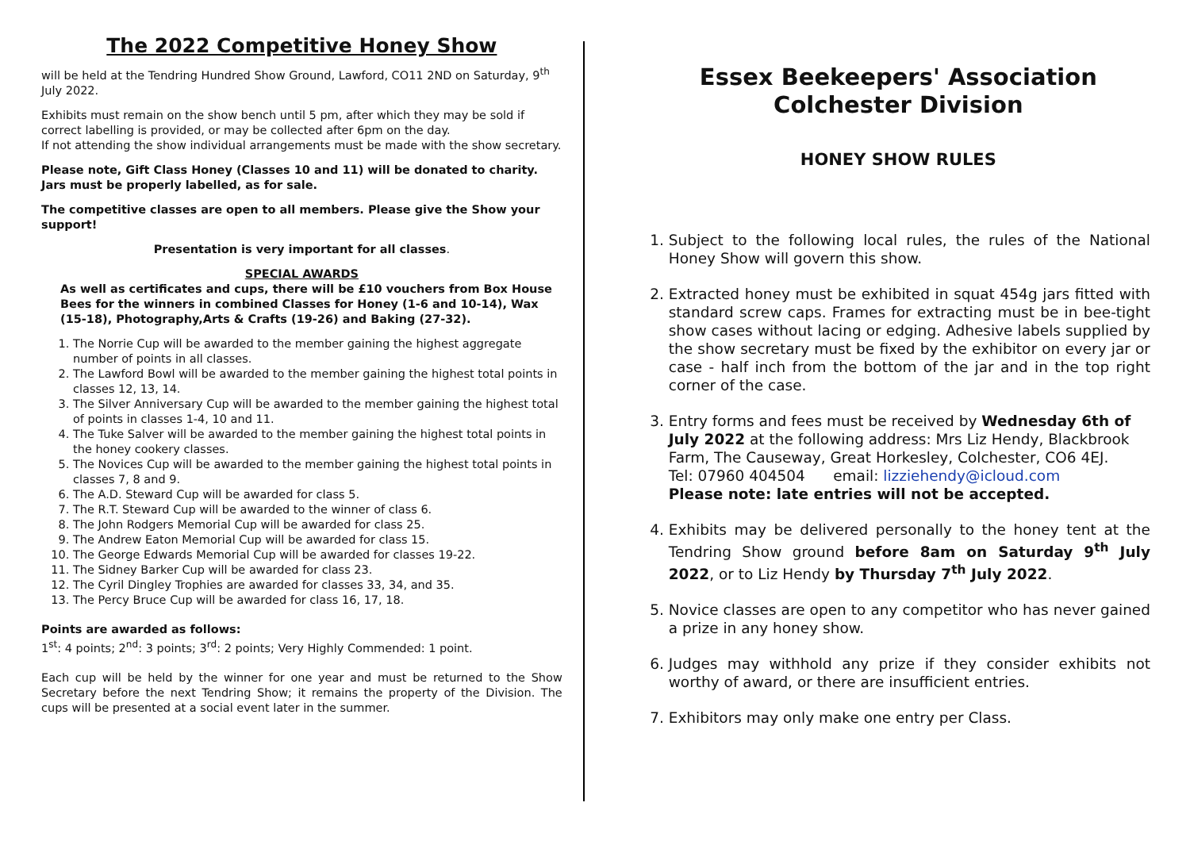The 2022 Competitive Honey Show
will be held at the Tendring Hundred Show Ground, Lawford, CO11 2ND on Saturday, 9<sup>th</sup> July 2022.
Exhibits must remain on the show bench until 5 pm, after which they may be sold if correct labelling is provided, or may be collected after 6pm on the day.
If not attending the show individual arrangements must be made with the show secretary.
Please note, Gift Class Honey (Classes 10 and 11) will be donated to charity. Jars must be properly labelled, as for sale.
The competitive classes are open to all members. Please give the Show your support!
Presentation is very important for all classes.
SPECIAL AWARDS
As well as certificates and cups, there will be £10 vouchers from Box House Bees for the winners in combined Classes for Honey (1-6 and 10-14), Wax (15-18), Photography,Arts & Crafts (19-26) and Baking (27-32).
1. The Norrie Cup will be awarded to the member gaining the highest aggregate number of points in all classes.
2. The Lawford Bowl will be awarded to the member gaining the highest total points in classes 12, 13, 14.
3. The Silver Anniversary Cup will be awarded to the member gaining the highest total of points in classes 1-4, 10 and 11.
4. The Tuke Salver will be awarded to the member gaining the highest total points in the honey cookery classes.
5. The Novices Cup will be awarded to the member gaining the highest total points in classes 7, 8 and 9.
6. The A.D. Steward Cup will be awarded for class 5.
7. The R.T. Steward Cup will be awarded to the winner of class 6.
8. The John Rodgers Memorial Cup will be awarded for class 25.
9. The Andrew Eaton Memorial Cup will be awarded for class 15.
10. The George Edwards Memorial Cup will be awarded for classes 19-22.
11. The Sidney Barker Cup will be awarded for class 23.
12. The Cyril Dingley Trophies are awarded for classes 33, 34, and 35.
13. The Percy Bruce Cup will be awarded for class 16, 17, 18.
Points are awarded as follows:
1<sup>st</sup>: 4 points; 2<sup>nd</sup>: 3 points; 3<sup>rd</sup>: 2 points; Very Highly Commended: 1 point.
Each cup will be held by the winner for one year and must be returned to the Show Secretary before the next Tendring Show; it remains the property of the Division. The cups will be presented at a social event later in the summer.
Essex Beekeepers' Association
Colchester Division
HONEY SHOW RULES
1. Subject to the following local rules, the rules of the National Honey Show will govern this show.
2. Extracted honey must be exhibited in squat 454g jars fitted with standard screw caps. Frames for extracting must be in bee-tight show cases without lacing or edging. Adhesive labels supplied by the show secretary must be fixed by the exhibitor on every jar or case - half inch from the bottom of the jar and in the top right corner of the case.
3. Entry forms and fees must be received by Wednesday 6th of July 2022 at the following address: Mrs Liz Hendy, Blackbrook Farm, The Causeway, Great Horkesley, Colchester, CO6 4EJ.
Tel: 07960 404504 email: lizziehendy@icloud.com
Please note: late entries will not be accepted.
4. Exhibits may be delivered personally to the honey tent at the Tendring Show ground before 8am on Saturday 9<sup>th</sup> July 2022, or to Liz Hendy by Thursday 7<sup>th</sup> July 2022.
5. Novice classes are open to any competitor who has never gained a prize in any honey show.
6. Judges may withhold any prize if they consider exhibits not worthy of award, or there are insufficient entries.
7. Exhibitors may only make one entry per Class.